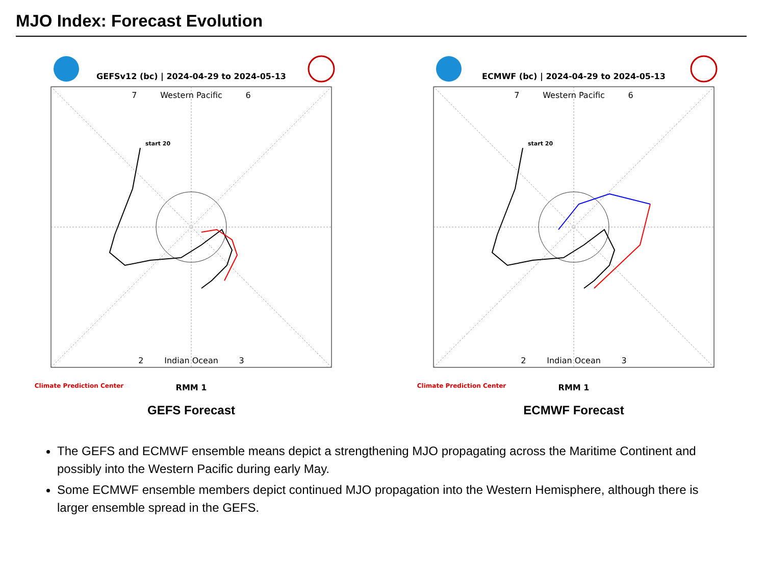MJO Index: Forecast Evolution
GEFSv12 (bc) | 2024-04-29 to 2024-05-13
7 Western Pacific 6
2 Indian Ocean 3
start 20
RMM 1
Climate Prediction Center
GEFS Forecast
ECMWF (bc) | 2024-04-29 to 2024-05-13
7 Western Pacific 6
2 Indian Ocean 3
start 20
RMM 1
Climate Prediction Center
ECMWF Forecast
The GEFS and ECMWF ensemble means depict a strengthening MJO propagating across the Maritime Continent and possibly into the Western Pacific during early May.
Some ECMWF ensemble members depict continued MJO propagation into the Western Hemisphere, although there is larger ensemble spread in the GEFS.